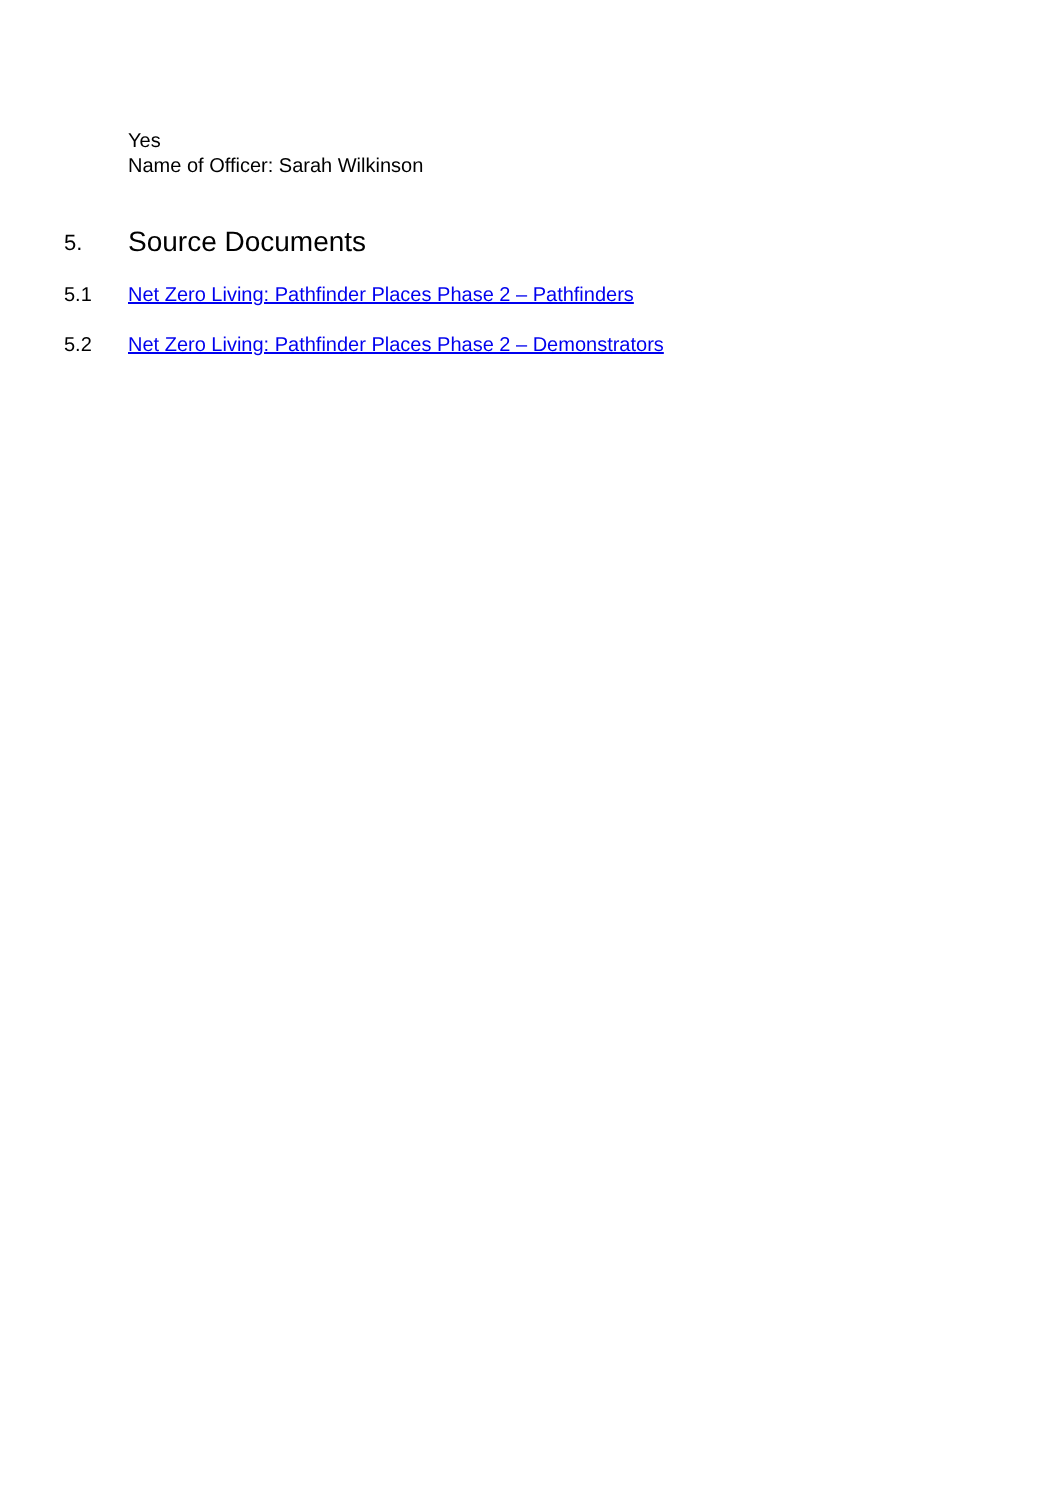Yes
Name of Officer: Sarah Wilkinson
5. Source Documents
5.1 Net Zero Living: Pathfinder Places Phase 2 – Pathfinders
5.2 Net Zero Living: Pathfinder Places Phase 2 – Demonstrators